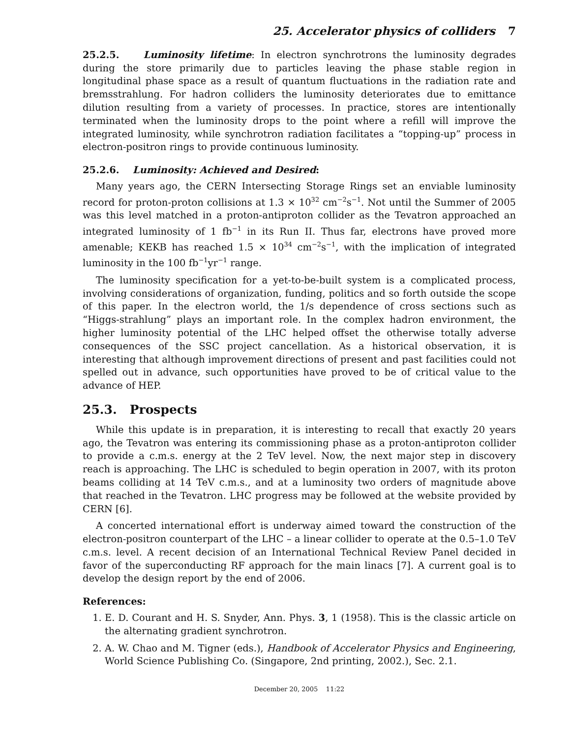25. Accelerator physics of colliders 7
25.2.5. Luminosity lifetime: In electron synchrotrons the luminosity degrades during the store primarily due to particles leaving the phase stable region in longitudinal phase space as a result of quantum fluctuations in the radiation rate and bremsstrahlung. For hadron colliders the luminosity deteriorates due to emittance dilution resulting from a variety of processes. In practice, stores are intentionally terminated when the luminosity drops to the point where a refill will improve the integrated luminosity, while synchrotron radiation facilitates a “topping-up” process in electron-positron rings to provide continuous luminosity.
25.2.6. Luminosity: Achieved and Desired:
Many years ago, the CERN Intersecting Storage Rings set an enviable luminosity record for proton-proton collisions at 1.3 × 10<sup>32</sup> cm<sup>−2</sup>s<sup>−1</sup>. Not until the Summer of 2005 was this level matched in a proton-antiproton collider as the Tevatron approached an integrated luminosity of 1 fb<sup>−1</sup> in its Run II. Thus far, electrons have proved more amenable; KEKB has reached 1.5 × 10<sup>34</sup> cm<sup>−2</sup>s<sup>−1</sup>, with the implication of integrated luminosity in the 100 fb<sup>−1</sup>yr<sup>−1</sup> range.
The luminosity specification for a yet-to-be-built system is a complicated process, involving considerations of organization, funding, politics and so forth outside the scope of this paper. In the electron world, the 1/s dependence of cross sections such as “Higgs-strahlung” plays an important role. In the complex hadron environment, the higher luminosity potential of the LHC helped offset the otherwise totally adverse consequences of the SSC project cancellation. As a historical observation, it is interesting that although improvement directions of present and past facilities could not spelled out in advance, such opportunities have proved to be of critical value to the advance of HEP.
25.3. Prospects
While this update is in preparation, it is interesting to recall that exactly 20 years ago, the Tevatron was entering its commissioning phase as a proton-antiproton collider to provide a c.m.s. energy at the 2 TeV level. Now, the next major step in discovery reach is approaching. The LHC is scheduled to begin operation in 2007, with its proton beams colliding at 14 TeV c.m.s., and at a luminosity two orders of magnitude above that reached in the Tevatron. LHC progress may be followed at the website provided by CERN [6].
A concerted international effort is underway aimed toward the construction of the electron-positron counterpart of the LHC – a linear collider to operate at the 0.5–1.0 TeV c.m.s. level. A recent decision of an International Technical Review Panel decided in favor of the superconducting RF approach for the main linacs [7]. A current goal is to develop the design report by the end of 2006.
References:
1. E. D. Courant and H. S. Snyder, Ann. Phys. 3, 1 (1958). This is the classic article on the alternating gradient synchrotron.
2. A. W. Chao and M. Tigner (eds.), Handbook of Accelerator Physics and Engineering, World Science Publishing Co. (Singapore, 2nd printing, 2002.), Sec. 2.1.
December 20, 2005 11:22